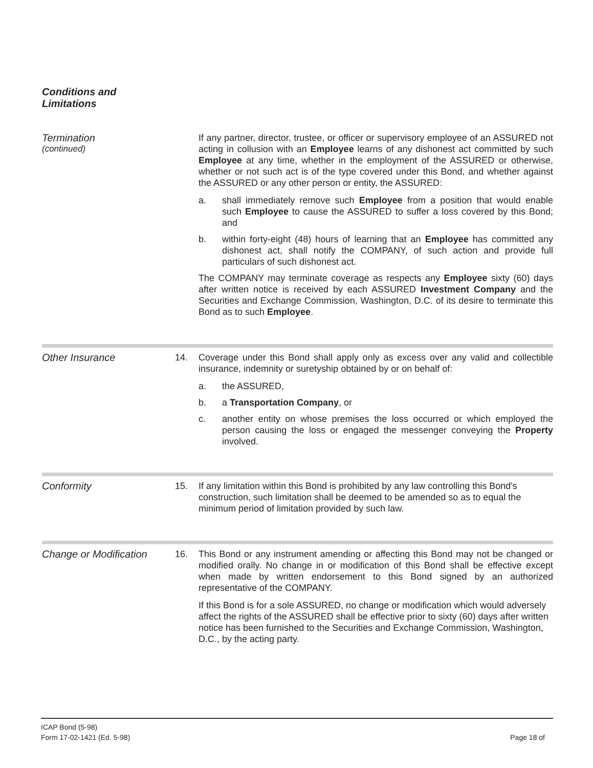Conditions and
Limitations
Termination
(continued)
If any partner, director, trustee, or officer or supervisory employee of an ASSURED not acting in collusion with an Employee learns of any dishonest act committed by such Employee at any time, whether in the employment of the ASSURED or otherwise, whether or not such act is of the type covered under this Bond, and whether against the ASSURED or any other person or entity, the ASSURED:
a. shall immediately remove such Employee from a position that would enable such Employee to cause the ASSURED to suffer a loss covered by this Bond; and
b. within forty-eight (48) hours of learning that an Employee has committed any dishonest act, shall notify the COMPANY, of such action and provide full particulars of such dishonest act.
The COMPANY may terminate coverage as respects any Employee sixty (60) days after written notice is received by each ASSURED Investment Company and the Securities and Exchange Commission, Washington, D.C. of its desire to terminate this Bond as to such Employee.
Other Insurance 14. Coverage under this Bond shall apply only as excess over any valid and collectible insurance, indemnity or suretyship obtained by or on behalf of:
a. the ASSURED,
b. a Transportation Company, or
c. another entity on whose premises the loss occurred or which employed the person causing the loss or engaged the messenger conveying the Property involved.
Conformity 15. If any limitation within this Bond is prohibited by any law controlling this Bond's construction, such limitation shall be deemed to be amended so as to equal the minimum period of limitation provided by such law.
Change or Modification
16. This Bond or any instrument amending or affecting this Bond may not be changed or modified orally. No change in or modification of this Bond shall be effective except when made by written endorsement to this Bond signed by an authorized representative of the COMPANY.
If this Bond is for a sole ASSURED, no change or modification which would adversely affect the rights of the ASSURED shall be effective prior to sixty (60) days after written notice has been furnished to the Securities and Exchange Commission, Washington, D.C., by the acting party.
ICAP Bond (5-98)
Form 17-02-1421 (Ed. 5-98)
Page 18 of